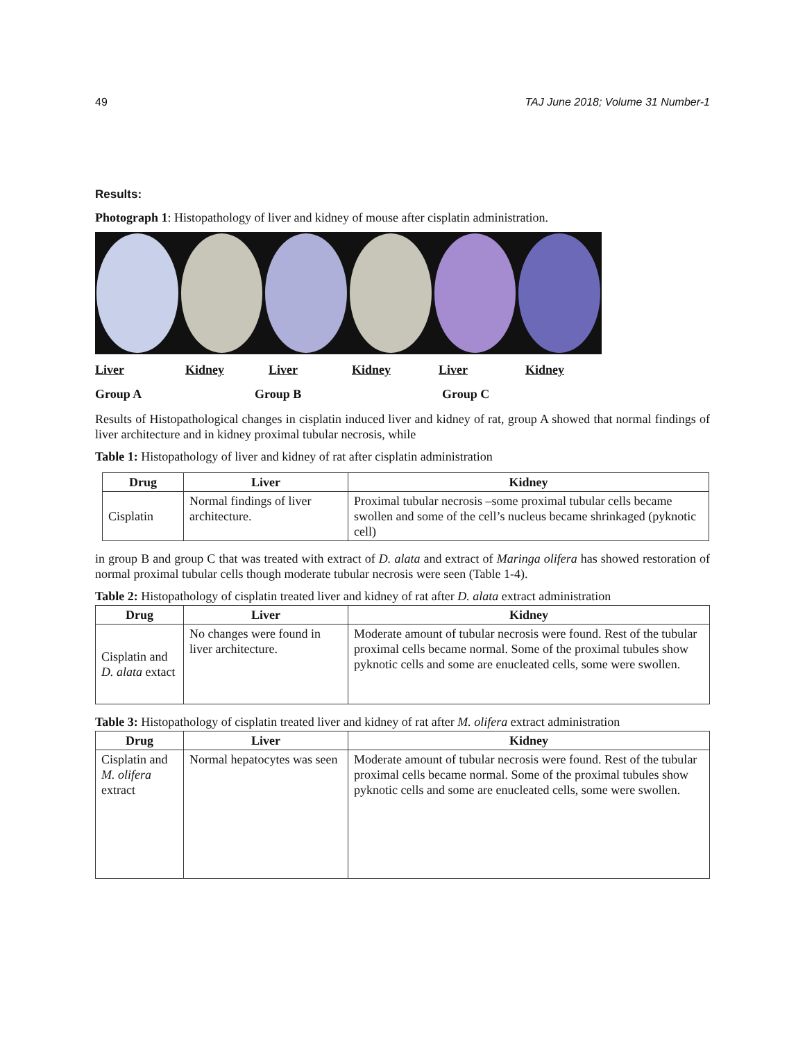49 TAJ June 2018; Volume 31 Number-1
Results:
Photograph 1: Histopathology of liver and kidney of mouse after cisplatin administration.
Liver Kidney Liver Kidney Liver Kidney
Group A Group B Group C
Results of Histopathological changes in cisplatin induced liver and kidney of rat, group A showed that normal findings of liver architecture and in kidney proximal tubular necrosis, while
Table 1: Histopathology of liver and kidney of rat after cisplatin administration
| Drug | Liver | Kidney |
| --- | --- | --- |
| Cisplatin | Normal findings of liver architecture. | Proximal tubular necrosis –some proximal tubular cells became swollen and some of the cell’s nucleus became shrinkaged (pyknotic cell) |
in group B and group C that was treated with extract of D. alata and extract of Maringa olifera has showed restoration of normal proximal tubular cells though moderate tubular necrosis were seen (Table 1-4).
Table 2: Histopathology of cisplatin treated liver and kidney of rat after D. alata extract administration
| Drug | Liver | Kidney |
| --- | --- | --- |
| Cisplatin and D. alata extact | No changes were found in liver architecture. | Moderate amount of tubular necrosis were found. Rest of the tubular proximal cells became normal. Some of the proximal tubules show pyknotic cells and some are enucleated cells, some were swollen. |
Table 3: Histopathology of cisplatin treated liver and kidney of rat after M. olifera extract administration
| Drug | Liver | Kidney |
| --- | --- | --- |
| Cisplatin and M. olifera extract | Normal hepatocytes was seen | Moderate amount of tubular necrosis were found. Rest of the tubular proximal cells became normal. Some of the proximal tubules show pyknotic cells and some are enucleated cells, some were swollen. |